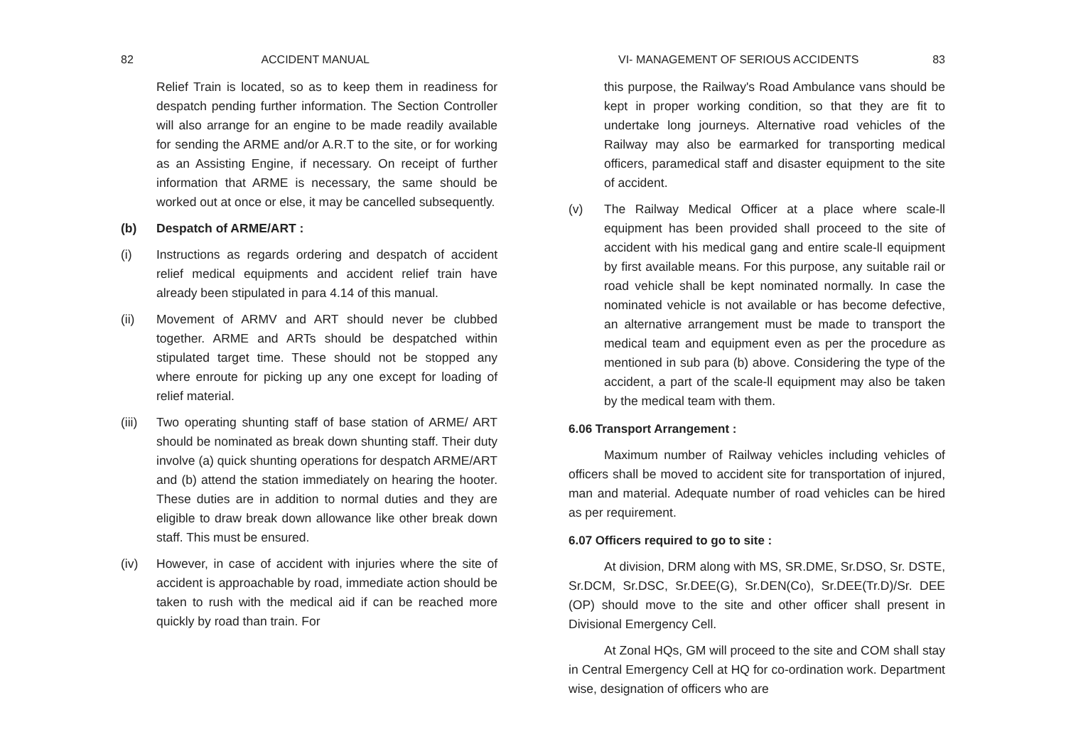82 ACCIDENT MANUAL
Relief Train is located, so as to keep them in readiness for despatch pending further information. The Section Controller will also arrange for an engine to be made readily available for sending the ARME and/or A.R.T to the site, or for working as an Assisting Engine, if necessary. On receipt of further information that ARME is necessary, the same should be worked out at once or else, it may be cancelled subsequently.
(b) Despatch of ARME/ART :
(i) Instructions as regards ordering and despatch of accident relief medical equipments and accident relief train have already been stipulated in para 4.14 of this manual.
(ii) Movement of ARMV and ART should never be clubbed together. ARME and ARTs should be despatched within stipulated target time. These should not be stopped any where enroute for picking up any one except for loading of relief material.
(iii) Two operating shunting staff of base station of ARME/ ART should be nominated as break down shunting staff. Their duty involve (a) quick shunting operations for despatch ARME/ART and (b) attend the station immediately on hearing the hooter. These duties are in addition to normal duties and they are eligible to draw break down allowance like other break down staff. This must be ensured.
(iv) However, in case of accident with injuries where the site of accident is approachable by road, immediate action should be taken to rush with the medical aid if can be reached more quickly by road than train. For
VI- MANAGEMENT OF SERIOUS ACCIDENTS 83
this purpose, the Railway's Road Ambulance vans should be kept in proper working condition, so that they are fit to undertake long journeys. Alternative road vehicles of the Railway may also be earmarked for transporting medical officers, paramedical staff and disaster equipment to the site of accident.
(v) The Railway Medical Officer at a place where scale-ll equipment has been provided shall proceed to the site of accident with his medical gang and entire scale-ll equipment by first available means. For this purpose, any suitable rail or road vehicle shall be kept nominated normally. In case the nominated vehicle is not available or has become defective, an alternative arrangement must be made to transport the medical team and equipment even as per the procedure as mentioned in sub para (b) above. Considering the type of the accident, a part of the scale-ll equipment may also be taken by the medical team with them.
6.06 Transport Arrangement :
Maximum number of Railway vehicles including vehicles of officers shall be moved to accident site for transportation of injured, man and material. Adequate number of road vehicles can be hired as per requirement.
6.07 Officers required to go to site :
At division, DRM along with MS, SR.DME, Sr.DSO, Sr. DSTE, Sr.DCM, Sr.DSC, Sr.DEE(G), Sr.DEN(Co), Sr.DEE(Tr.D)/Sr. DEE (OP) should move to the site and other officer shall present in Divisional Emergency Cell.
At Zonal HQs, GM will proceed to the site and COM shall stay in Central Emergency Cell at HQ for co-ordination work. Department wise, designation of officers who are